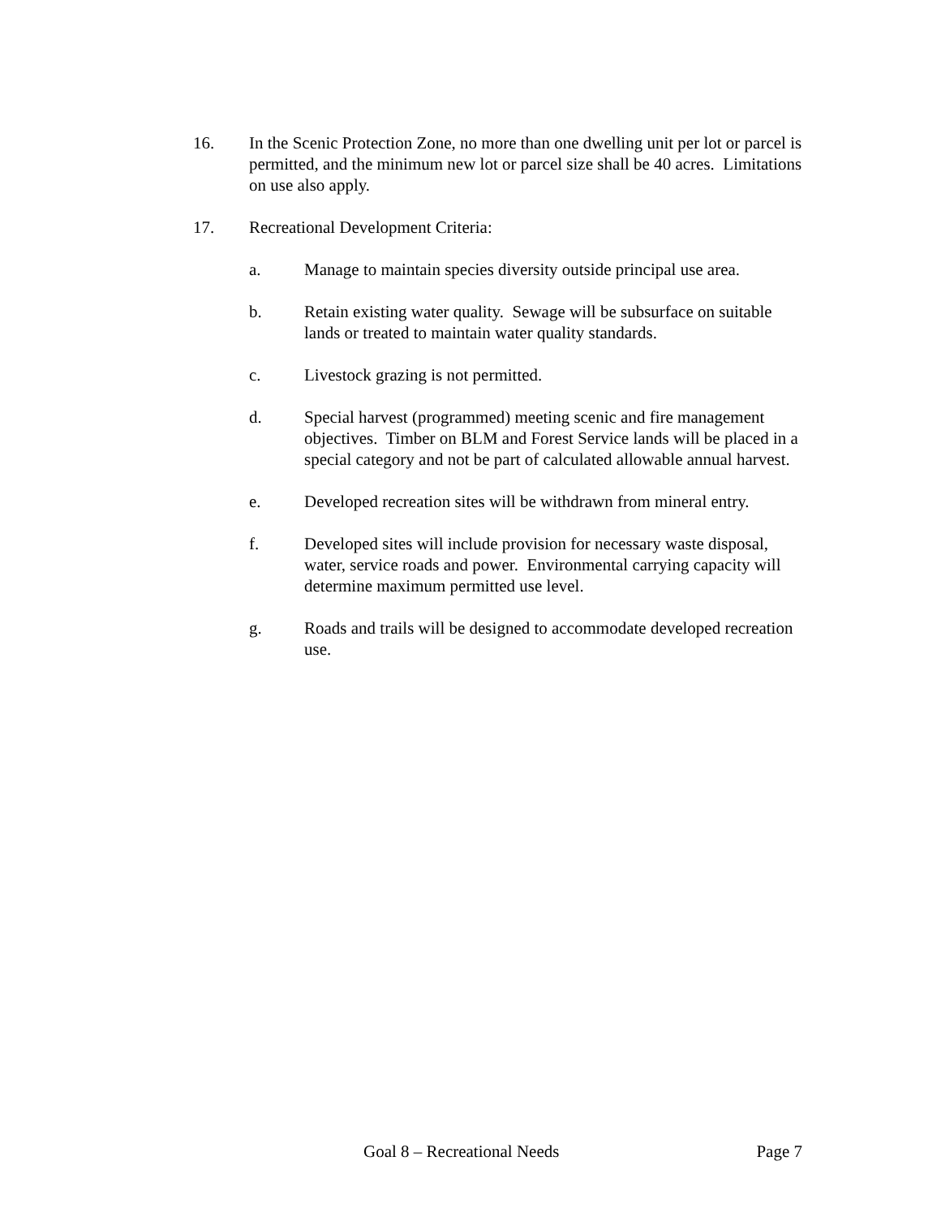16. In the Scenic Protection Zone, no more than one dwelling unit per lot or parcel is permitted, and the minimum new lot or parcel size shall be 40 acres. Limitations on use also apply.
17. Recreational Development Criteria:
a. Manage to maintain species diversity outside principal use area.
b. Retain existing water quality. Sewage will be subsurface on suitable lands or treated to maintain water quality standards.
c. Livestock grazing is not permitted.
d. Special harvest (programmed) meeting scenic and fire management objectives. Timber on BLM and Forest Service lands will be placed in a special category and not be part of calculated allowable annual harvest.
e. Developed recreation sites will be withdrawn from mineral entry.
f. Developed sites will include provision for necessary waste disposal, water, service roads and power. Environmental carrying capacity will determine maximum permitted use level.
g. Roads and trails will be designed to accommodate developed recreation use.
Goal 8 – Recreational Needs Page 7